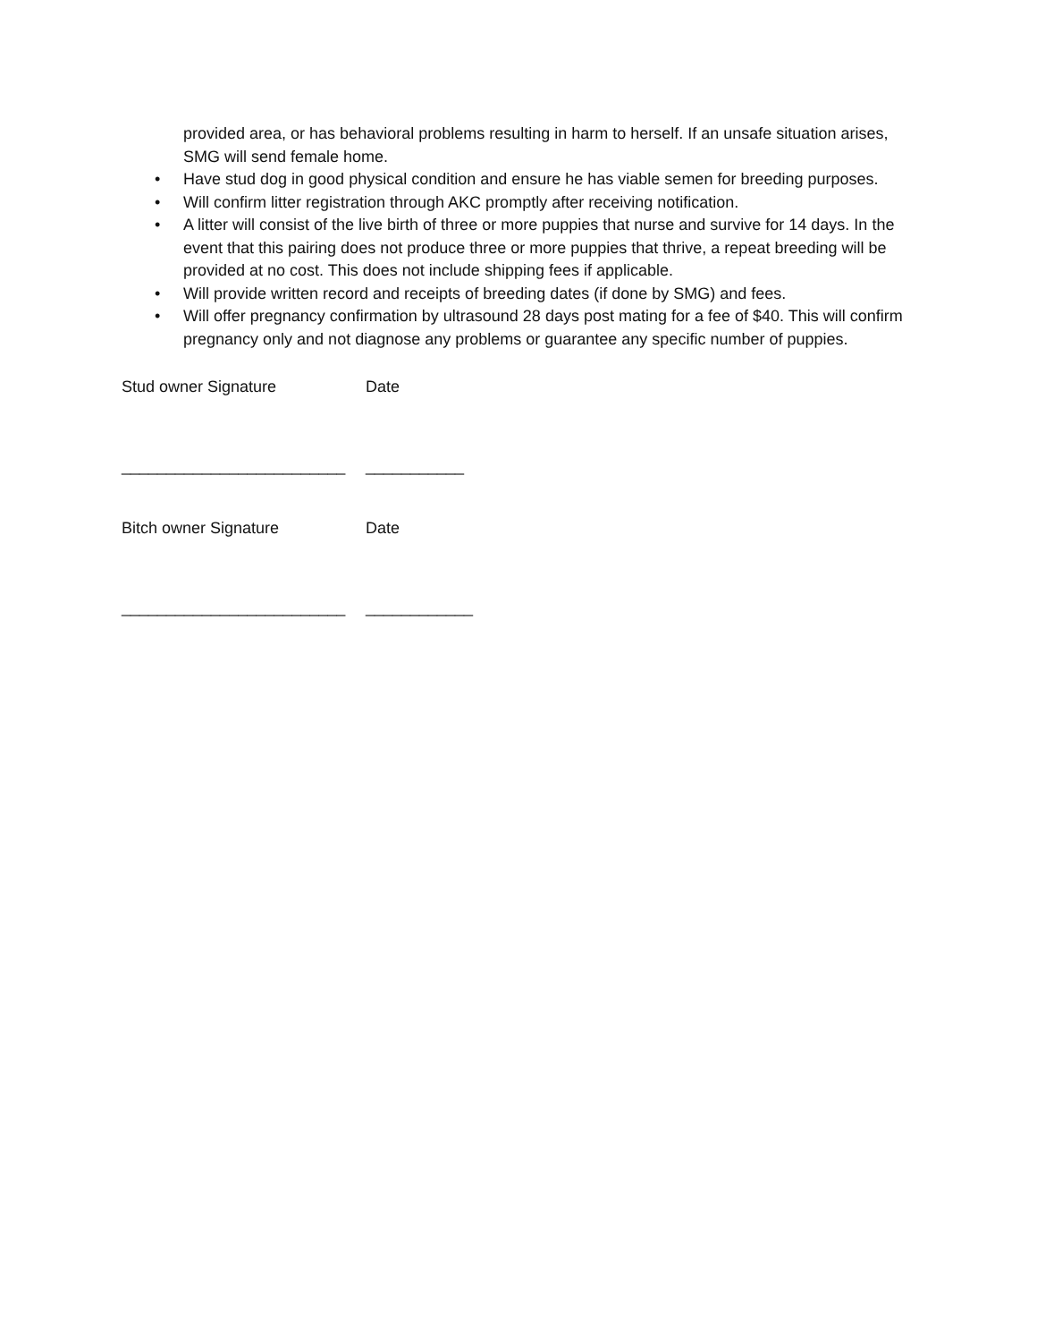provided area, or has behavioral problems resulting in harm to herself. If an unsafe situation arises, SMG will send female home.
• Have stud dog in good physical condition and ensure he has viable semen for breeding purposes.
• Will confirm litter registration through AKC promptly after receiving notification.
• A litter will consist of the live birth of three or more puppies that nurse and survive for 14 days. In the event that this pairing does not produce three or more puppies that thrive, a repeat breeding will be provided at no cost. This does not include shipping fees if applicable.
• Will provide written record and receipts of breeding dates (if done by SMG) and fees.
• Will offer pregnancy confirmation by ultrasound 28 days post mating for a fee of $40. This will confirm pregnancy only and not diagnose any problems or guarantee any specific number of puppies.
Stud owner Signature Date
_________________________ ___________
Bitch owner Signature Date
_________________________ ____________